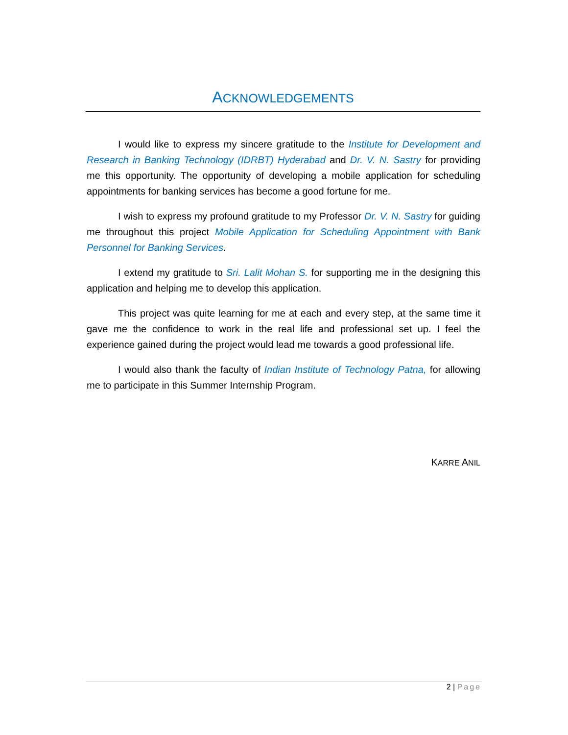ACKNOWLEDGEMENTS
I would like to express my sincere gratitude to the Institute for Development and Research in Banking Technology (IDRBT) Hyderabad and Dr. V. N. Sastry for providing me this opportunity. The opportunity of developing a mobile application for scheduling appointments for banking services has become a good fortune for me.
I wish to express my profound gratitude to my Professor Dr. V. N. Sastry for guiding me throughout this project Mobile Application for Scheduling Appointment with Bank Personnel for Banking Services.
I extend my gratitude to Sri. Lalit Mohan S. for supporting me in the designing this application and helping me to develop this application.
This project was quite learning for me at each and every step, at the same time it gave me the confidence to work in the real life and professional set up. I feel the experience gained during the project would lead me towards a good professional life.
I would also thank the faculty of Indian Institute of Technology Patna, for allowing me to participate in this Summer Internship Program.
KARRE ANIL
2 | Page